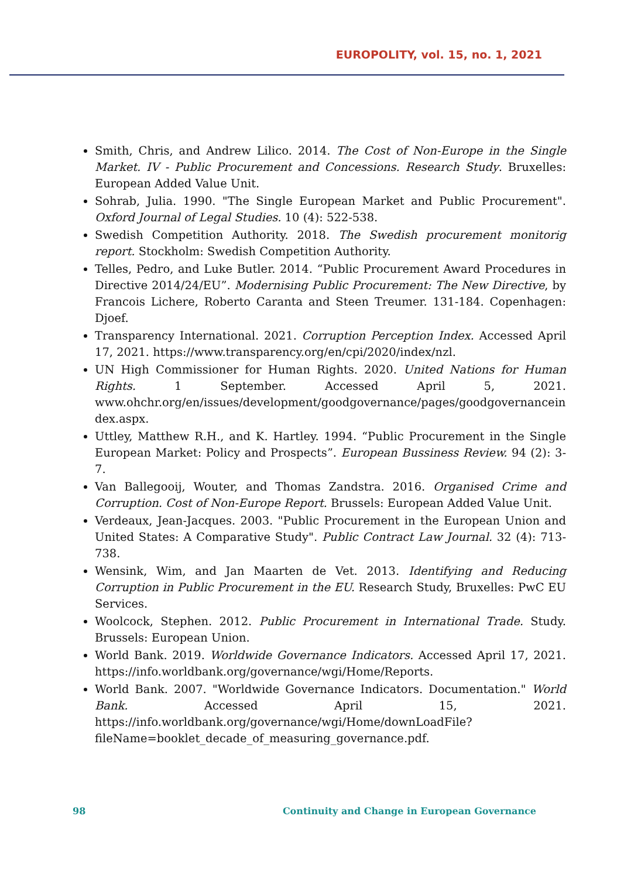EUROPOLITY, vol. 15, no. 1, 2021
Smith, Chris, and Andrew Lilico. 2014. The Cost of Non-Europe in the Single Market. IV - Public Procurement and Concessions. Research Study. Bruxelles: European Added Value Unit.
Sohrab, Julia. 1990. "The Single European Market and Public Procurement". Oxford Journal of Legal Studies. 10 (4): 522-538.
Swedish Competition Authority. 2018. The Swedish procurement monitorig report. Stockholm: Swedish Competition Authority.
Telles, Pedro, and Luke Butler. 2014. “Public Procurement Award Procedures in Directive 2014/24/EU”. Modernising Public Procurement: The New Directive, by Francois Lichere, Roberto Caranta and Steen Treumer. 131-184. Copenhagen: Djoef.
Transparency International. 2021. Corruption Perception Index. Accessed April 17, 2021. https://www.transparency.org/en/cpi/2020/index/nzl.
UN High Commissioner for Human Rights. 2020. United Nations for Human Rights. 1 September. Accessed April 5, 2021. www.ohchr.org/en/issues/development/goodgovernance/pages/goodgovernanceindex.aspx.
Uttley, Matthew R.H., and K. Hartley. 1994. “Public Procurement in the Single European Market: Policy and Prospects”. European Bussiness Review. 94 (2): 3-7.
Van Ballegooij, Wouter, and Thomas Zandstra. 2016. Organised Crime and Corruption. Cost of Non-Europe Report. Brussels: European Added Value Unit.
Verdeaux, Jean-Jacques. 2003. "Public Procurement in the European Union and United States: A Comparative Study". Public Contract Law Journal. 32 (4): 713-738.
Wensink, Wim, and Jan Maarten de Vet. 2013. Identifying and Reducing Corruption in Public Procurement in the EU. Research Study, Bruxelles: PwC EU Services.
Woolcock, Stephen. 2012. Public Procurement in International Trade. Study. Brussels: European Union.
World Bank. 2019. Worldwide Governance Indicators. Accessed April 17, 2021. https://info.worldbank.org/governance/wgi/Home/Reports.
World Bank. 2007. "Worldwide Governance Indicators. Documentation." World Bank. Accessed April 15, 2021. https://info.worldbank.org/governance/wgi/Home/downLoadFile?fileName=booklet_decade_of_measuring_governance.pdf.
98 Continuity and Change in European Governance